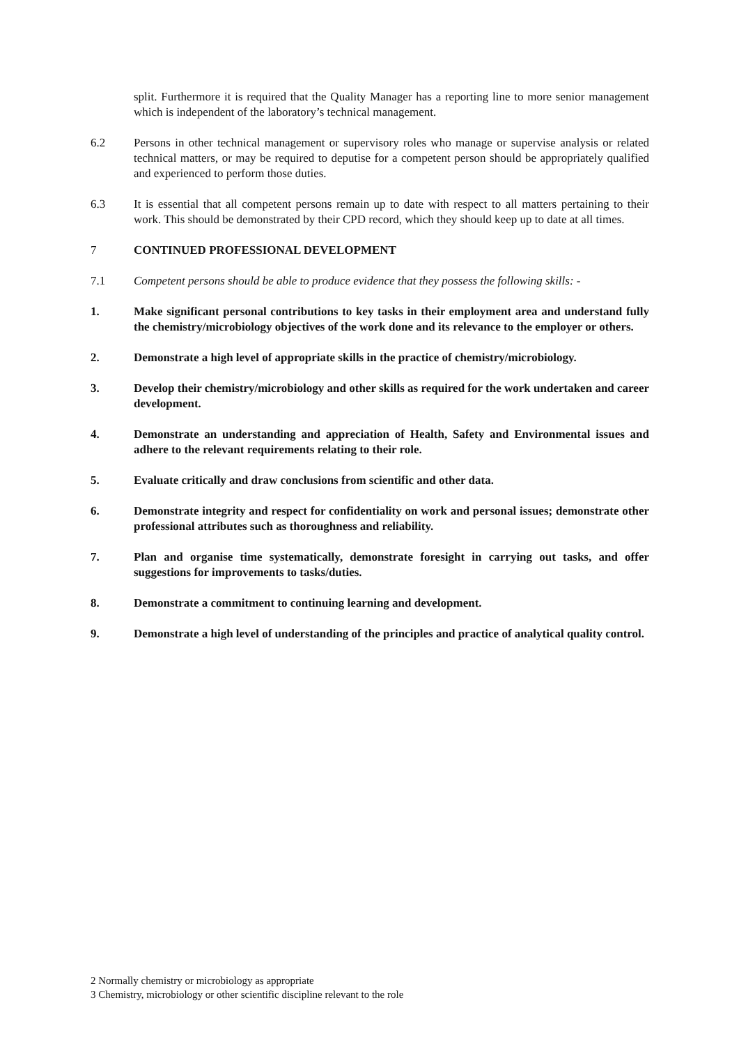split. Furthermore it is required that the Quality Manager has a reporting line to more senior management which is independent of the laboratory’s technical management.
6.2 Persons in other technical management or supervisory roles who manage or supervise analysis or related technical matters, or may be required to deputise for a competent person should be appropriately qualified and experienced to perform those duties.
6.3 It is essential that all competent persons remain up to date with respect to all matters pertaining to their work. This should be demonstrated by their CPD record, which they should keep up to date at all times.
7 CONTINUED PROFESSIONAL DEVELOPMENT
7.1 Competent persons should be able to produce evidence that they possess the following skills: -
1. Make significant personal contributions to key tasks in their employment area and understand fully the chemistry/microbiology objectives of the work done and its relevance to the employer or others.
2. Demonstrate a high level of appropriate skills in the practice of chemistry/microbiology.
3. Develop their chemistry/microbiology and other skills as required for the work undertaken and career development.
4. Demonstrate an understanding and appreciation of Health, Safety and Environmental issues and adhere to the relevant requirements relating to their role.
5. Evaluate critically and draw conclusions from scientific and other data.
6. Demonstrate integrity and respect for confidentiality on work and personal issues; demonstrate other professional attributes such as thoroughness and reliability.
7. Plan and organise time systematically, demonstrate foresight in carrying out tasks, and offer suggestions for improvements to tasks/duties.
8. Demonstrate a commitment to continuing learning and development.
9. Demonstrate a high level of understanding of the principles and practice of analytical quality control.
2 Normally chemistry or microbiology as appropriate
3 Chemistry, microbiology or other scientific discipline relevant to the role